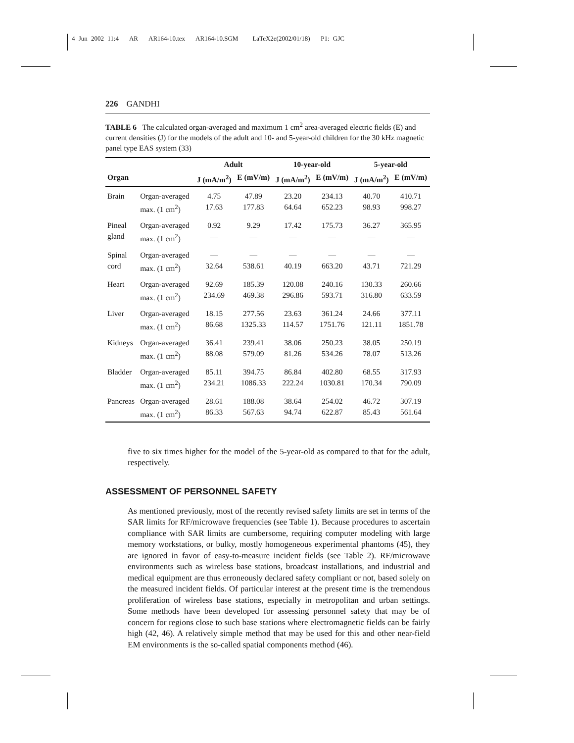4 Jun 2002 11:4 AR AR164-10.tex AR164-10.SGM LaTeX2e(2002/01/18) P1: GJC
226 GANDHI
TABLE 6 The calculated organ-averaged and maximum 1 cm<sup>2</sup> area-averaged electric fields (E) and current densities (J) for the models of the adult and 10- and 5-year-old children for the 30 kHz magnetic panel type EAS system (33)
| | | Adult | | 10-year-old | | 5-year-old | |
| --- | --- | --- | --- | --- | --- | --- | --- |
| Organ | | J (mA/m<sup>2</sup>) | E (mV/m) | J (mA/m<sup>2</sup>) | E (mV/m) | J (mA/m<sup>2</sup>) | E (mV/m) |
| Brain | Organ-averaged max. (1 cm<sup>2</sup>) | 4.75 17.63 | 47.89 177.83 | 23.20 64.64 | 234.13 652.23 | 40.70 98.93 | 410.71 998.27 |
| Pineal gland | Organ-averaged max. (1 cm<sup>2</sup>) | 0.92 — | 9.29 — | 17.42 — | 175.73 — | 36.27 — | 365.95 — |
| Spinal cord | Organ-averaged max. (1 cm<sup>2</sup>) | — 32.64 | — 538.61 | — 40.19 | — 663.20 | — 43.71 | — 721.29 |
| Heart | Organ-averaged max. (1 cm<sup>2</sup>) | 92.69 234.69 | 185.39 469.38 | 120.08 296.86 | 240.16 593.71 | 130.33 316.80 | 260.66 633.59 |
| Liver | Organ-averaged max. (1 cm<sup>2</sup>) | 18.15 86.68 | 277.56 1325.33 | 23.63 114.57 | 361.24 1751.76 | 24.66 121.11 | 377.11 1851.78 |
| Kidneys | Organ-averaged max. (1 cm<sup>2</sup>) | 36.41 88.08 | 239.41 579.09 | 38.06 81.26 | 250.23 534.26 | 38.05 78.07 | 250.19 513.26 |
| Bladder | Organ-averaged max. (1 cm<sup>2</sup>) | 85.11 234.21 | 394.75 1086.33 | 86.84 222.24 | 402.80 1030.81 | 68.55 170.34 | 317.93 790.09 |
| Pancreas | Organ-averaged max. (1 cm<sup>2</sup>) | 28.61 86.33 | 188.08 567.63 | 38.64 94.74 | 254.02 622.87 | 46.72 85.43 | 307.19 561.64 |
five to six times higher for the model of the 5-year-old as compared to that for the adult, respectively.
ASSESSMENT OF PERSONNEL SAFETY
As mentioned previously, most of the recently revised safety limits are set in terms of the SAR limits for RF/microwave frequencies (see Table 1). Because procedures to ascertain compliance with SAR limits are cumbersome, requiring computer modeling with large memory workstations, or bulky, mostly homogeneous experimental phantoms (45), they are ignored in favor of easy-to-measure incident fields (see Table 2). RF/microwave environments such as wireless base stations, broadcast installations, and industrial and medical equipment are thus erroneously declared safety compliant or not, based solely on the measured incident fields. Of particular interest at the present time is the tremendous proliferation of wireless base stations, especially in metropolitan and urban settings. Some methods have been developed for assessing personnel safety that may be of concern for regions close to such base stations where electromagnetic fields can be fairly high (42, 46). A relatively simple method that may be used for this and other near-field EM environments is the so-called spatial components method (46).